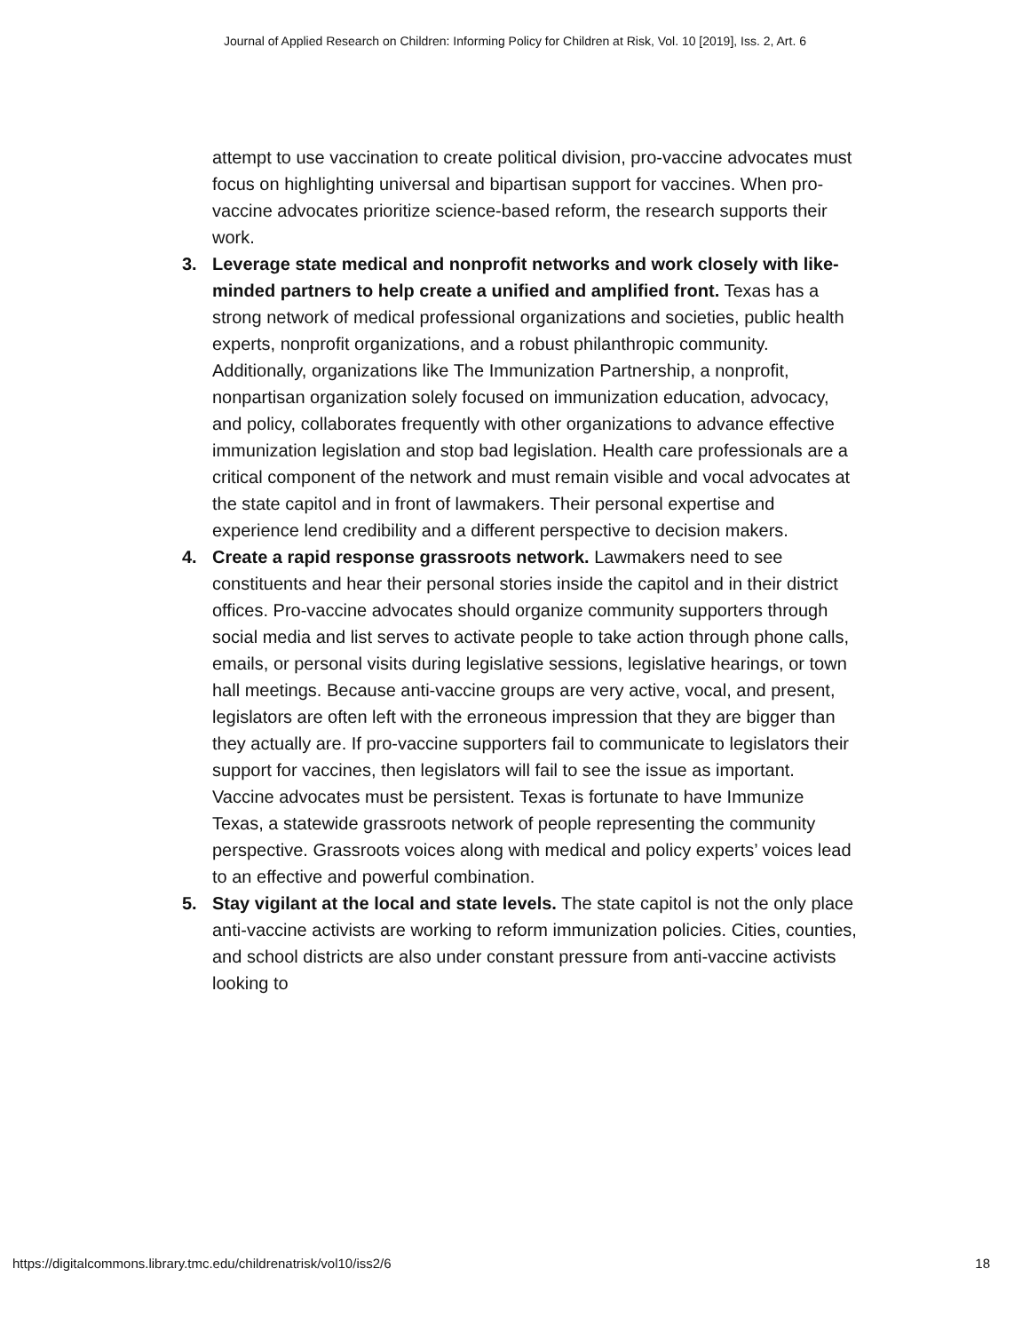Journal of Applied Research on Children: Informing Policy for Children at Risk, Vol. 10 [2019], Iss. 2, Art. 6
attempt to use vaccination to create political division, pro-vaccine advocates must focus on highlighting universal and bipartisan support for vaccines. When pro-vaccine advocates prioritize science-based reform, the research supports their work.
3. Leverage state medical and nonprofit networks and work closely with like-minded partners to help create a unified and amplified front. Texas has a strong network of medical professional organizations and societies, public health experts, nonprofit organizations, and a robust philanthropic community. Additionally, organizations like The Immunization Partnership, a nonprofit, nonpartisan organization solely focused on immunization education, advocacy, and policy, collaborates frequently with other organizations to advance effective immunization legislation and stop bad legislation. Health care professionals are a critical component of the network and must remain visible and vocal advocates at the state capitol and in front of lawmakers. Their personal expertise and experience lend credibility and a different perspective to decision makers.
4. Create a rapid response grassroots network. Lawmakers need to see constituents and hear their personal stories inside the capitol and in their district offices. Pro-vaccine advocates should organize community supporters through social media and list serves to activate people to take action through phone calls, emails, or personal visits during legislative sessions, legislative hearings, or town hall meetings. Because anti-vaccine groups are very active, vocal, and present, legislators are often left with the erroneous impression that they are bigger than they actually are. If pro-vaccine supporters fail to communicate to legislators their support for vaccines, then legislators will fail to see the issue as important. Vaccine advocates must be persistent. Texas is fortunate to have Immunize Texas, a statewide grassroots network of people representing the community perspective. Grassroots voices along with medical and policy experts’ voices lead to an effective and powerful combination.
5. Stay vigilant at the local and state levels. The state capitol is not the only place anti-vaccine activists are working to reform immunization policies. Cities, counties, and school districts are also under constant pressure from anti-vaccine activists looking to
https://digitalcommons.library.tmc.edu/childrenatrisk/vol10/iss2/6 18